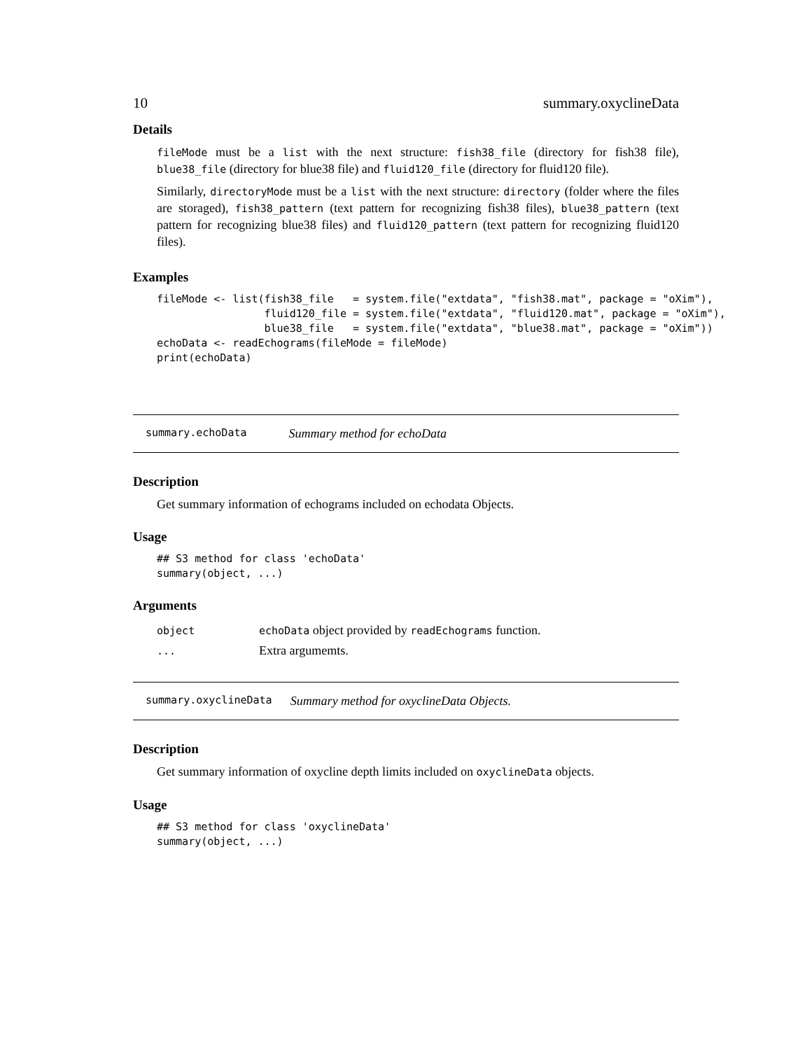10 summary.oxyclineData
Details
fileMode must be a list with the next structure: fish38_file (directory for fish38 file), blue38_file (directory for blue38 file) and fluid120_file (directory for fluid120 file).
Similarly, directoryMode must be a list with the next structure: directory (folder where the files are storaged), fish38_pattern (text pattern for recognizing fish38 files), blue38_pattern (text pattern for recognizing blue38 files) and fluid120_pattern (text pattern for recognizing fluid120 files).
Examples
fileMode <- list(fish38_file   = system.file("extdata", "fish38.mat", package = "oXim"),
                 fluid120_file = system.file("extdata", "fluid120.mat", package = "oXim"),
                 blue38_file   = system.file("extdata", "blue38.mat", package = "oXim"))
echoData <- readEchograms(fileMode = fileMode)
print(echoData)
summary.echoData Summary method for echoData
Description
Get summary information of echograms included on echodata Objects.
Usage
## S3 method for class 'echoData'
summary(object, ...)
Arguments
| object | echoData object provided by readEchograms function. |
| ... | Extra argumemts. |
summary.oxyclineData Summary method for oxyclineData Objects.
Description
Get summary information of oxycline depth limits included on oxyclineData objects.
Usage
## S3 method for class 'oxyclineData'
summary(object, ...)